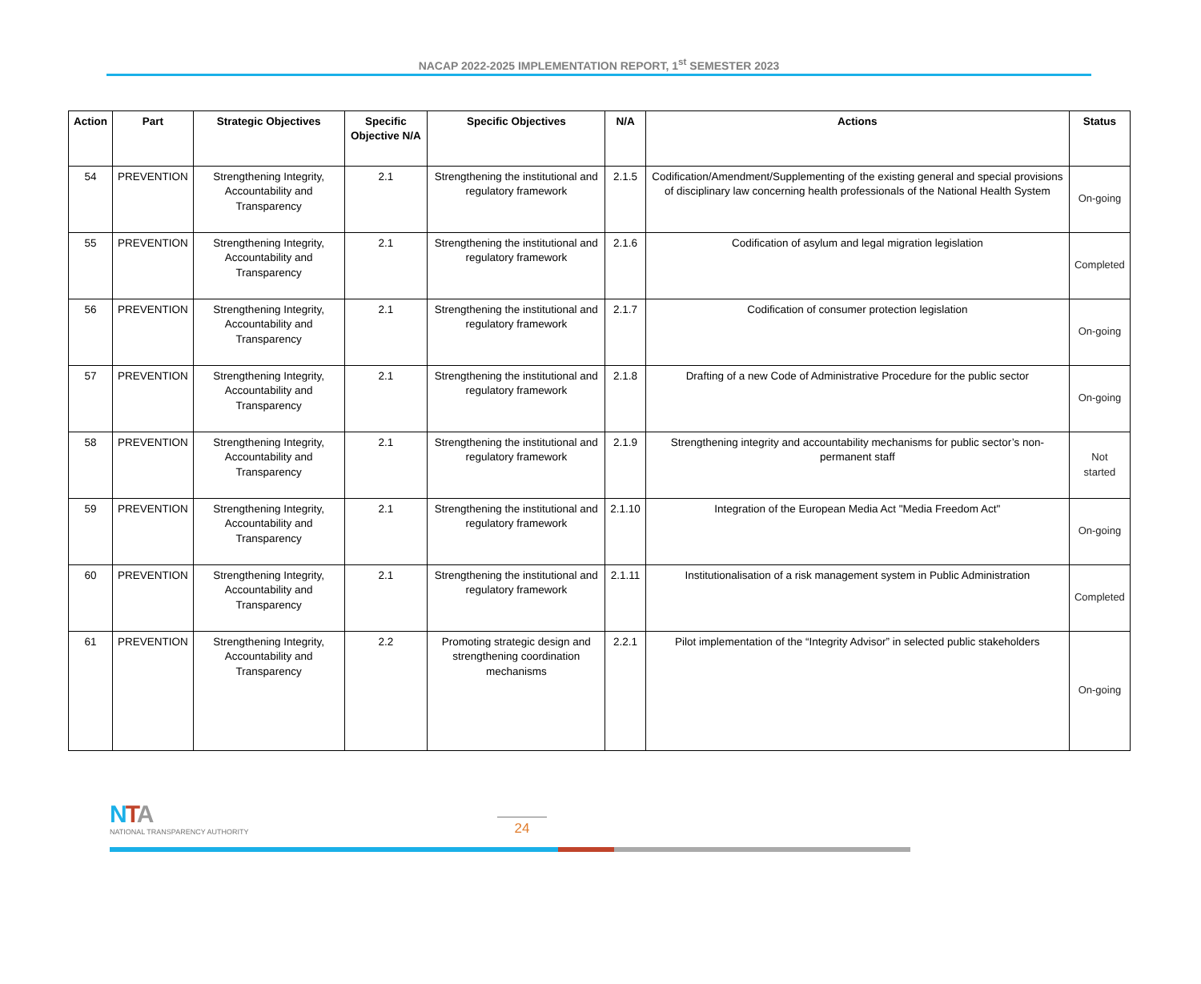NACAP 2022-2025 IMPLEMENTATION REPORT, 1<sup>st</sup> SEMESTER 2023
| Action | Part | Strategic Objectives | Specific Objective N/A | Specific Objectives | N/A | Actions | Status |
| --- | --- | --- | --- | --- | --- | --- | --- |
| 54 | PREVENTION | Strengthening Integrity, Accountability and Transparency | 2.1 | Strengthening the institutional and regulatory framework | 2.1.5 | Codification/Amendment/Supplementing of the existing general and special provisions of disciplinary law concerning health professionals of the National Health System | On-going |
| 55 | PREVENTION | Strengthening Integrity, Accountability and Transparency | 2.1 | Strengthening the institutional and regulatory framework | 2.1.6 | Codification of asylum and legal migration legislation | Completed |
| 56 | PREVENTION | Strengthening Integrity, Accountability and Transparency | 2.1 | Strengthening the institutional and regulatory framework | 2.1.7 | Codification of consumer protection legislation | On-going |
| 57 | PREVENTION | Strengthening Integrity, Accountability and Transparency | 2.1 | Strengthening the institutional and regulatory framework | 2.1.8 | Drafting of a new Code of Administrative Procedure for the public sector | On-going |
| 58 | PREVENTION | Strengthening Integrity, Accountability and Transparency | 2.1 | Strengthening the institutional and regulatory framework | 2.1.9 | Strengthening integrity and accountability mechanisms for public sector’s non-permanent staff | Not started |
| 59 | PREVENTION | Strengthening Integrity, Accountability and Transparency | 2.1 | Strengthening the institutional and regulatory framework | 2.1.10 | Integration of the European Media Act "Media Freedom Act" | On-going |
| 60 | PREVENTION | Strengthening Integrity, Accountability and Transparency | 2.1 | Strengthening the institutional and regulatory framework | 2.1.11 | Institutionalisation of a risk management system in Public Administration | Completed |
| 61 | PREVENTION | Strengthening Integrity, Accountability and Transparency | 2.2 | Promoting strategic design and strengthening coordination mechanisms | 2.2.1 | Pilot implementation of the “Integrity Advisor” in selected public stakeholders | On-going |
NTA
NATIONAL TRANSPARENCY AUTHORITY
24